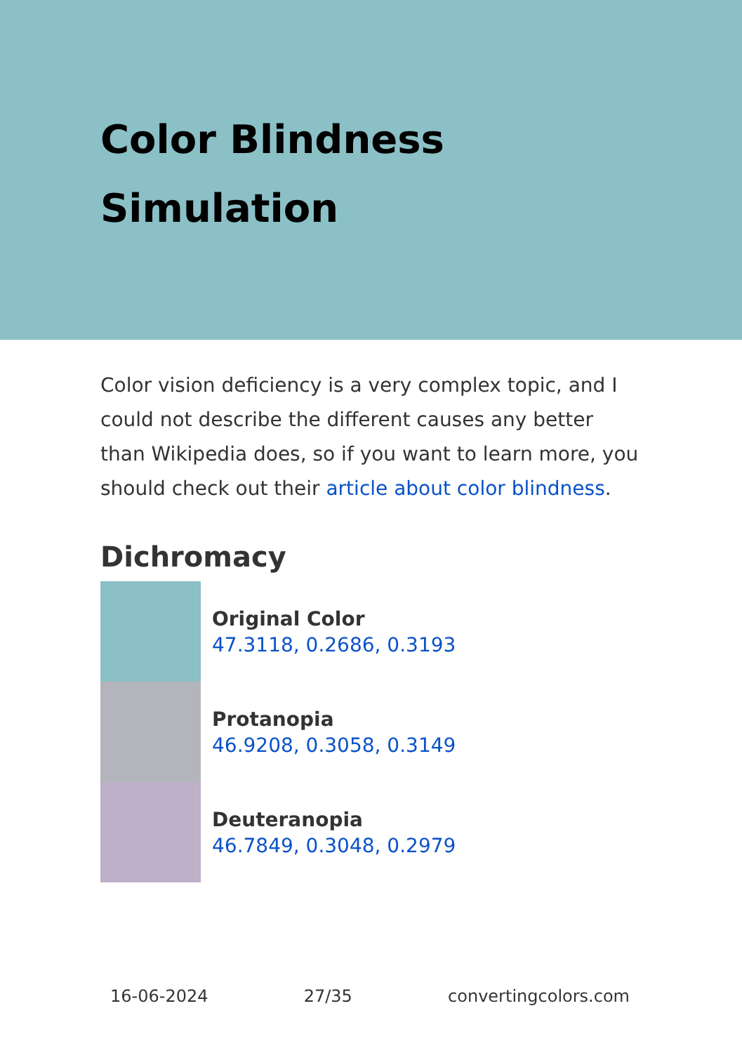Color Blindness Simulation
Color vision deficiency is a very complex topic, and I could not describe the different causes any better than Wikipedia does, so if you want to learn more, you should check out their article about color blindness.
Dichromacy
Original Color
47.3118, 0.2686, 0.3193
Protanopia
46.9208, 0.3058, 0.3149
Deuteranopia
46.7849, 0.3048, 0.2979
16-06-2024 27/35 convertingcolors.com